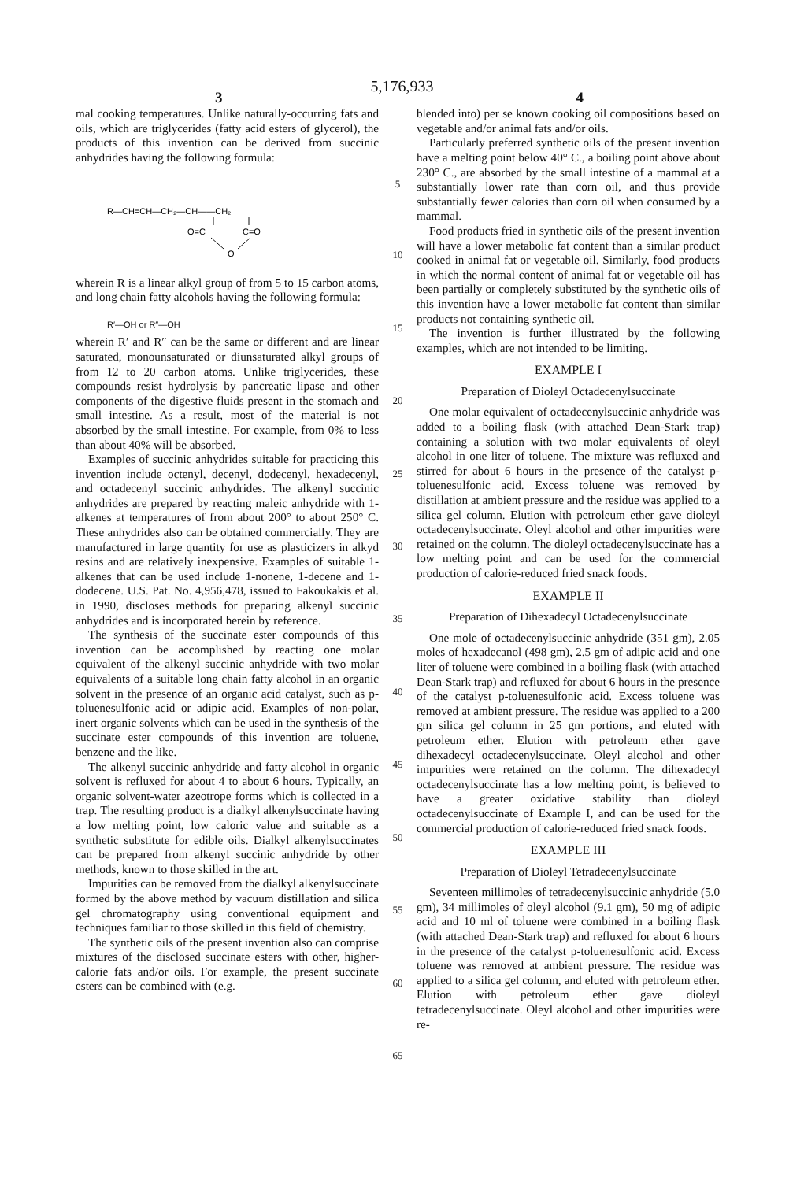5,176,933
3 4
mal cooking temperatures. Unlike naturally-occurring fats and oils, which are triglycerides (fatty acid esters of glycerol), the products of this invention can be derived from succinic anhydrides having the following formula:
R—CH=CH—CH₂—CH——CH₂
O=C
C=O
O
wherein R is a linear alkyl group of from 5 to 15 carbon atoms, and long chain fatty alcohols having the following formula:
R′—OH or R″—OH
wherein R′ and R″ can be the same or different and are linear saturated, monounsaturated or diunsaturated alkyl groups of from 12 to 20 carbon atoms. Unlike triglycerides, these compounds resist hydrolysis by pancreatic lipase and other components of the digestive fluids present in the stomach and small intestine. As a result, most of the material is not absorbed by the small intestine. For example, from 0% to less than about 40% will be absorbed.
Examples of succinic anhydrides suitable for practicing this invention include octenyl, decenyl, dodecenyl, hexadecenyl, and octadecenyl succinic anhydrides. The alkenyl succinic anhydrides are prepared by reacting maleic anhydride with 1-alkenes at temperatures of from about 200° to about 250° C. These anhydrides also can be obtained commercially. They are manufactured in large quantity for use as plasticizers in alkyd resins and are relatively inexpensive. Examples of suitable 1-alkenes that can be used include 1-nonene, 1-decene and 1-dodecene. U.S. Pat. No. 4,956,478, issued to Fakoukakis et al. in 1990, discloses methods for preparing alkenyl succinic anhydrides and is incorporated herein by reference.
The synthesis of the succinate ester compounds of this invention can be accomplished by reacting one molar equivalent of the alkenyl succinic anhydride with two molar equivalents of a suitable long chain fatty alcohol in an organic solvent in the presence of an organic acid catalyst, such as p-toluenesulfonic acid or adipic acid. Examples of non-polar, inert organic solvents which can be used in the synthesis of the succinate ester compounds of this invention are toluene, benzene and the like.
The alkenyl succinic anhydride and fatty alcohol in organic solvent is refluxed for about 4 to about 6 hours. Typically, an organic solvent-water azeotrope forms which is collected in a trap. The resulting product is a dialkyl alkenylsuccinate having a low melting point, low caloric value and suitable as a synthetic substitute for edible oils. Dialkyl alkenylsuccinates can be prepared from alkenyl succinic anhydride by other methods, known to those skilled in the art.
Impurities can be removed from the dialkyl alkenylsuccinate formed by the above method by vacuum distillation and silica gel chromatography using conventional equipment and techniques familiar to those skilled in this field of chemistry.
The synthetic oils of the present invention also can comprise mixtures of the disclosed succinate esters with other, higher-calorie fats and/or oils. For example, the present succinate esters can be combined with (e.g.
5
10
15
20
25
30
35
40
45
50
55
60
65
blended into) per se known cooking oil compositions based on vegetable and/or animal fats and/or oils.
Particularly preferred synthetic oils of the present invention have a melting point below 40° C., a boiling point above about 230° C., are absorbed by the small intestine of a mammal at a substantially lower rate than corn oil, and thus provide substantially fewer calories than corn oil when consumed by a mammal.
Food products fried in synthetic oils of the present invention will have a lower metabolic fat content than a similar product cooked in animal fat or vegetable oil. Similarly, food products in which the normal content of animal fat or vegetable oil has been partially or completely substituted by the synthetic oils of this invention have a lower metabolic fat content than similar products not containing synthetic oil.
The invention is further illustrated by the following examples, which are not intended to be limiting.
EXAMPLE I
Preparation of Dioleyl Octadecenylsuccinate
One molar equivalent of octadecenylsuccinic anhydride was added to a boiling flask (with attached Dean-Stark trap) containing a solution with two molar equivalents of oleyl alcohol in one liter of toluene. The mixture was refluxed and stirred for about 6 hours in the presence of the catalyst p-toluenesulfonic acid. Excess toluene was removed by distillation at ambient pressure and the residue was applied to a silica gel column. Elution with petroleum ether gave dioleyl octadecenylsuccinate. Oleyl alcohol and other impurities were retained on the column. The dioleyl octadecenylsuccinate has a low melting point and can be used for the commercial production of calorie-reduced fried snack foods.
EXAMPLE II
Preparation of Dihexadecyl Octadecenylsuccinate
One mole of octadecenylsuccinic anhydride (351 gm), 2.05 moles of hexadecanol (498 gm), 2.5 gm of adipic acid and one liter of toluene were combined in a boiling flask (with attached Dean-Stark trap) and refluxed for about 6 hours in the presence of the catalyst p-toluenesulfonic acid. Excess toluene was removed at ambient pressure. The residue was applied to a 200 gm silica gel column in 25 gm portions, and eluted with petroleum ether. Elution with petroleum ether gave dihexadecyl octadecenylsuccinate. Oleyl alcohol and other impurities were retained on the column. The dihexadecyl octadecenylsuccinate has a low melting point, is believed to have a greater oxidative stability than dioleyl octadecenylsuccinate of Example I, and can be used for the commercial production of calorie-reduced fried snack foods.
EXAMPLE III
Preparation of Dioleyl Tetradecenylsuccinate
Seventeen millimoles of tetradecenylsuccinic anhydride (5.0 gm), 34 millimoles of oleyl alcohol (9.1 gm), 50 mg of adipic acid and 10 ml of toluene were combined in a boiling flask (with attached Dean-Stark trap) and refluxed for about 6 hours in the presence of the catalyst p-toluenesulfonic acid. Excess toluene was removed at ambient pressure. The residue was applied to a silica gel column, and eluted with petroleum ether. Elution with petroleum ether gave dioleyl tetradecenylsuccinate. Oleyl alcohol and other impurities were re-